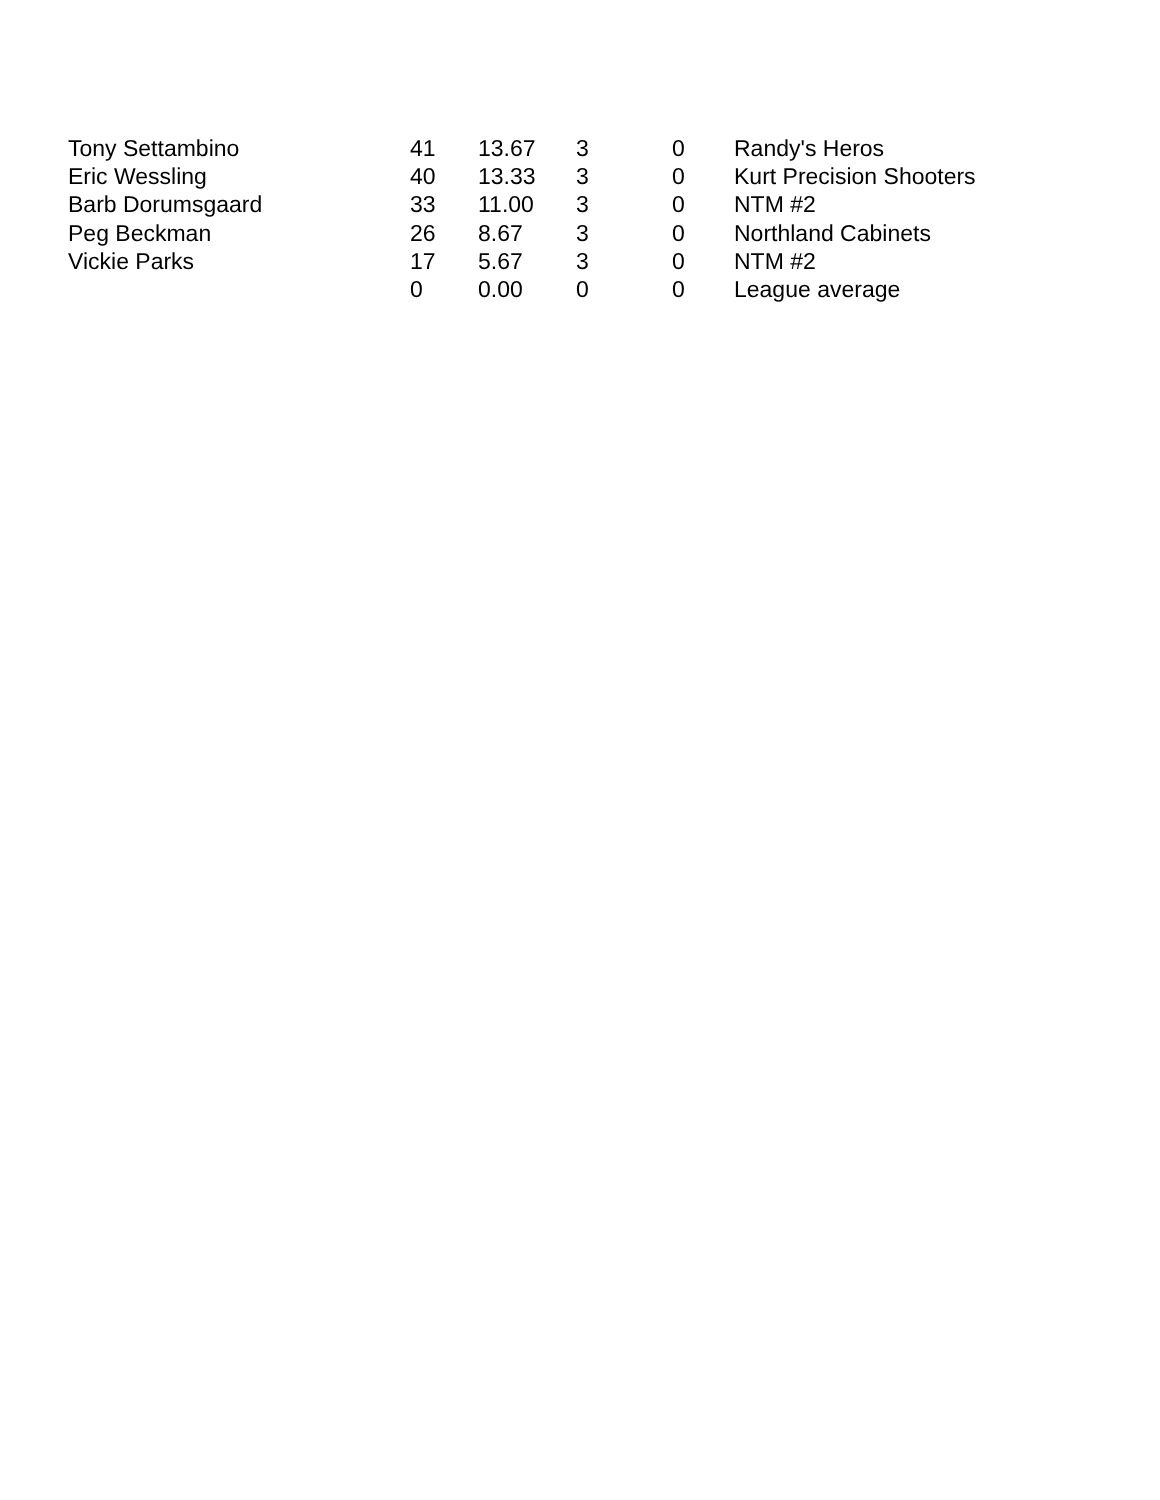| Tony Settambino | 41 | 13.67 | 3 | 0 | Randy's Heros |
| Eric Wessling | 40 | 13.33 | 3 | 0 | Kurt Precision Shooters |
| Barb Dorumsgaard | 33 | 11.00 | 3 | 0 | NTM #2 |
| Peg Beckman | 26 | 8.67 | 3 | 0 | Northland Cabinets |
| Vickie Parks | 17 | 5.67 | 3 | 0 | NTM #2 |
| | 0 | 0.00 | 0 | 0 | League average |